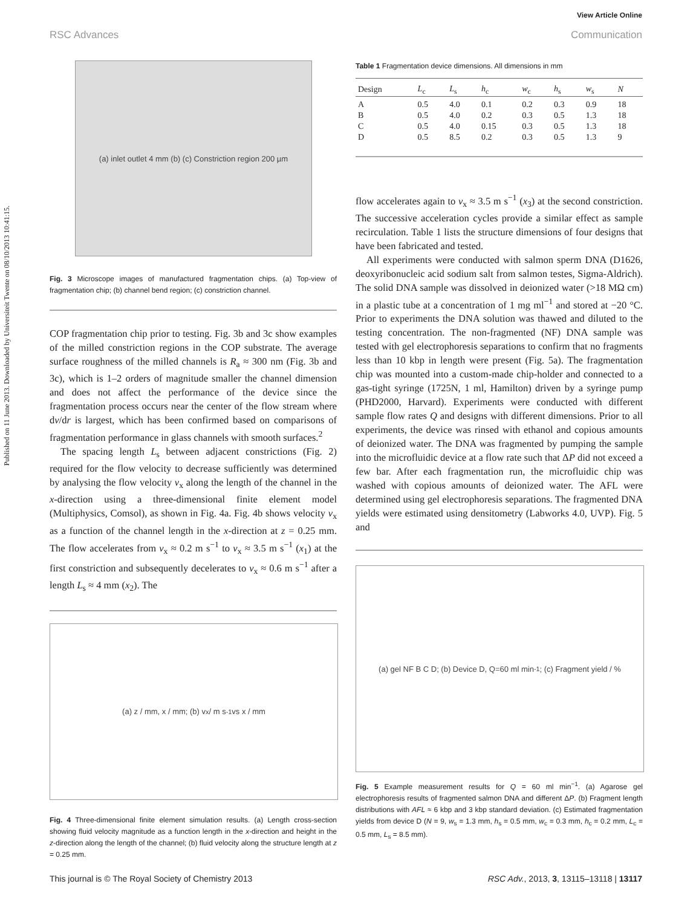View Article Online
RSC Advances Communication
Published on 11 June 2013. Downloaded by Universiteit Twente on 08/10/2013 10:41:15.
(a) inlet outlet 4 mm (b) (c) Constriction region 200 µm
Fig. 3 Microscope images of manufactured fragmentation chips. (a) Top-view of fragmentation chip; (b) channel bend region; (c) constriction channel.
COP fragmentation chip prior to testing. Fig. 3b and 3c show examples of the milled constriction regions in the COP substrate. The average surface roughness of the milled channels is R<sub>a</sub> ≈ 300 nm (Fig. 3b and 3c), which is 1–2 orders of magnitude smaller the channel dimension and does not affect the performance of the device since the fragmentation process occurs near the center of the flow stream where dv/dr is largest, which has been confirmed based on comparisons of fragmentation performance in glass channels with smooth surfaces.<sup>2</sup>
The spacing length L<sub>s</sub> between adjacent constrictions (Fig. 2) required for the flow velocity to decrease sufficiently was determined by analysing the flow velocity v<sub>x</sub> along the length of the channel in the x-direction using a three-dimensional finite element model (Multiphysics, Comsol), as shown in Fig. 4a. Fig. 4b shows velocity v<sub>x</sub> as a function of the channel length in the x-direction at z = 0.25 mm. The flow accelerates from v<sub>x</sub> ≈ 0.2 m s<sup>−1</sup> to v<sub>x</sub> ≈ 3.5 m s<sup>−1</sup> (x<sub>1</sub>) at the first constriction and subsequently decelerates to v<sub>x</sub> ≈ 0.6 m s<sup>−1</sup> after a length L<sub>s</sub> ≈ 4 mm (x<sub>2</sub>). The
(a) z / mm, x / mm; (b) v<sub>x</sub> / m s<sup>-1</sup> vs x / mm
Fig. 4 Three-dimensional finite element simulation results. (a) Length cross-section showing fluid velocity magnitude as a function length in the x-direction and height in the z-direction along the length of the channel; (b) fluid velocity along the structure length at z = 0.25 mm.
Table 1 Fragmentation device dimensions. All dimensions in mm
| Design | L<sub>c</sub> | L<sub>s</sub> | h<sub>c</sub> | w<sub>c</sub> | h<sub>s</sub> | w<sub>s</sub> | N |
| --- | --- | --- | --- | --- | --- | --- | --- |
| A | 0.5 | 4.0 | 0.1 | 0.2 | 0.3 | 0.9 | 18 |
| B | 0.5 | 4.0 | 0.2 | 0.3 | 0.5 | 1.3 | 18 |
| C | 0.5 | 4.0 | 0.15 | 0.3 | 0.5 | 1.3 | 18 |
| D | 0.5 | 8.5 | 0.2 | 0.3 | 0.5 | 1.3 | 9 |
flow accelerates again to v<sub>x</sub> ≈ 3.5 m s<sup>−1</sup> (x<sub>3</sub>) at the second constriction. The successive acceleration cycles provide a similar effect as sample recirculation. Table 1 lists the structure dimensions of four designs that have been fabricated and tested.
All experiments were conducted with salmon sperm DNA (D1626, deoxyribonucleic acid sodium salt from salmon testes, Sigma-Aldrich). The solid DNA sample was dissolved in deionized water (>18 MΩ cm) in a plastic tube at a concentration of 1 mg ml<sup>−1</sup> and stored at −20 °C. Prior to experiments the DNA solution was thawed and diluted to the testing concentration. The non-fragmented (NF) DNA sample was tested with gel electrophoresis separations to confirm that no fragments less than 10 kbp in length were present (Fig. 5a). The fragmentation chip was mounted into a custom-made chip-holder and connected to a gas-tight syringe (1725N, 1 ml, Hamilton) driven by a syringe pump (PHD2000, Harvard). Experiments were conducted with different sample flow rates Q and designs with different dimensions. Prior to all experiments, the device was rinsed with ethanol and copious amounts of deionized water. The DNA was fragmented by pumping the sample into the microfluidic device at a flow rate such that ΔP did not exceed a few bar. After each fragmentation run, the microfluidic chip was washed with copious amounts of deionized water. The AFL were determined using gel electrophoresis separations. The fragmented DNA yields were estimated using densitometry (Labworks 4.0, UVP). Fig. 5 and
(a) gel NF B C D; (b) Device D, Q=60 ml min<sup>-1</sup>; (c) Fragment yield / %
Fig. 5 Example measurement results for Q = 60 ml min<sup>−1</sup>. (a) Agarose gel electrophoresis results of fragmented salmon DNA and different ΔP. (b) Fragment length distributions with AFL ≈ 6 kbp and 3 kbp standard deviation. (c) Estimated fragmentation yields from device D (N = 9, w<sub>s</sub> = 1.3 mm, h<sub>s</sub> = 0.5 mm, w<sub>c</sub> = 0.3 mm, h<sub>c</sub> = 0.2 mm, L<sub>c</sub> = 0.5 mm, L<sub>s</sub> = 8.5 mm).
This journal is © The Royal Society of Chemistry 2013 RSC Adv., 2013, 3, 13115–13118 | 13117